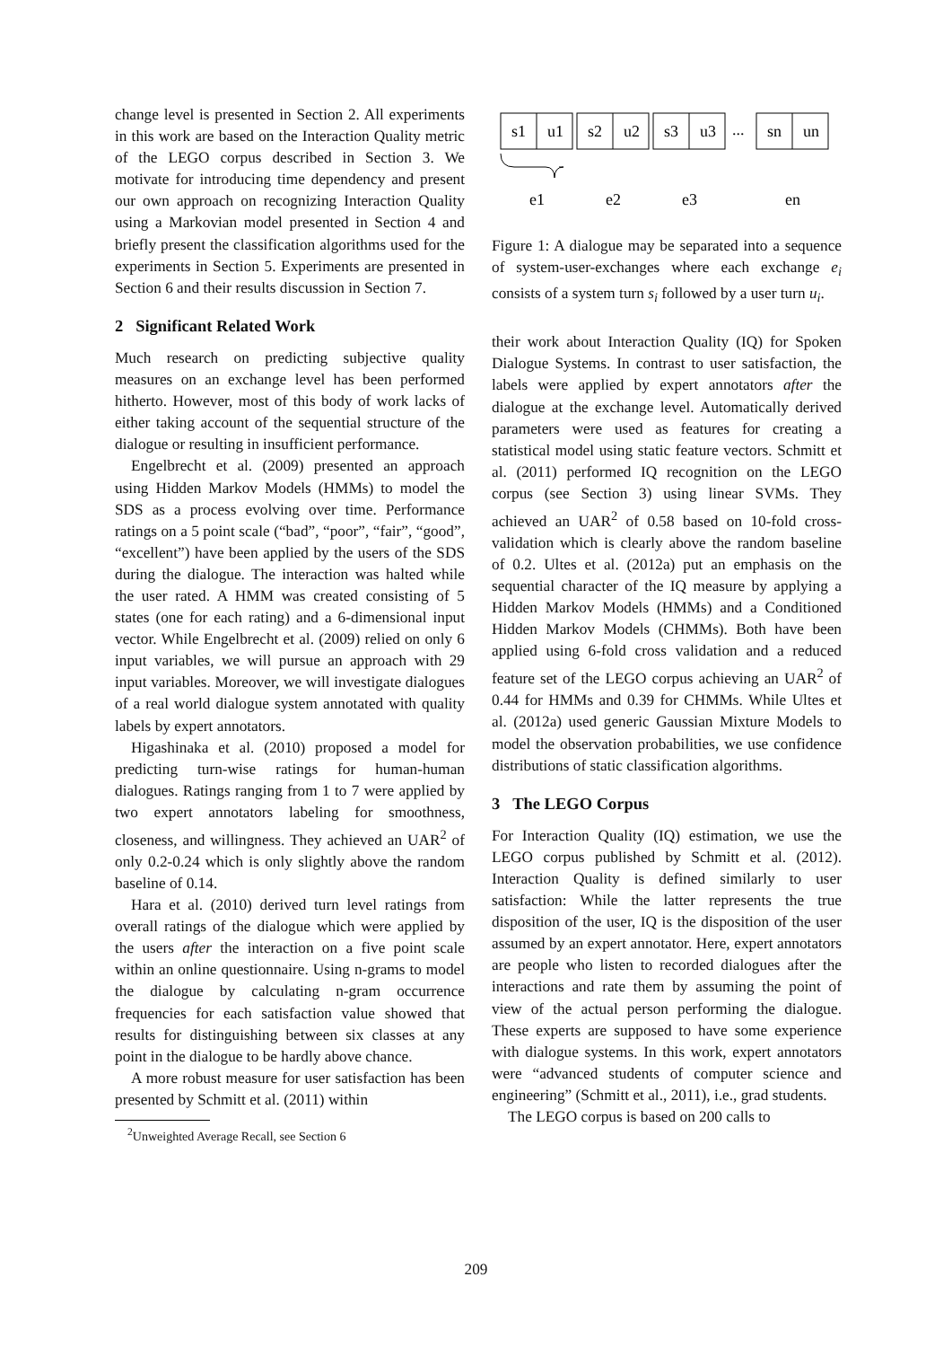change level is presented in Section 2. All experiments in this work are based on the Interaction Quality metric of the LEGO corpus described in Section 3. We motivate for introducing time dependency and present our own approach on recognizing Interaction Quality using a Markovian model presented in Section 4 and briefly present the classification algorithms used for the experiments in Section 5. Experiments are presented in Section 6 and their results discussion in Section 7.
2 Significant Related Work
Much research on predicting subjective quality measures on an exchange level has been performed hitherto. However, most of this body of work lacks of either taking account of the sequential structure of the dialogue or resulting in insufficient performance.
Engelbrecht et al. (2009) presented an approach using Hidden Markov Models (HMMs) to model the SDS as a process evolving over time. Performance ratings on a 5 point scale (“bad”, “poor”, “fair”, “good”, “excellent”) have been applied by the users of the SDS during the dialogue. The interaction was halted while the user rated. A HMM was created consisting of 5 states (one for each rating) and a 6-dimensional input vector. While Engelbrecht et al. (2009) relied on only 6 input variables, we will pursue an approach with 29 input variables. Moreover, we will investigate dialogues of a real world dialogue system annotated with quality labels by expert annotators.
Higashinaka et al. (2010) proposed a model for predicting turn-wise ratings for human-human dialogues. Ratings ranging from 1 to 7 were applied by two expert annotators labeling for smoothness, closeness, and willingness. They achieved an UAR<sup>2</sup> of only 0.2-0.24 which is only slightly above the random baseline of 0.14.
Hara et al. (2010) derived turn level ratings from overall ratings of the dialogue which were applied by the users after the interaction on a five point scale within an online questionnaire. Using n-grams to model the dialogue by calculating n-gram occurrence frequencies for each satisfaction value showed that results for distinguishing between six classes at any point in the dialogue to be hardly above chance.
A more robust measure for user satisfaction has been presented by Schmitt et al. (2011) within
<sup>2</sup> Unweighted Average Recall, see Section 6
s1
u1
s2
u2
s3
u3
...
sn
un
e1
e2
e3
en
Figure 1: A dialogue may be separated into a sequence of system-user-exchanges where each exchange e<sub>i</sub> consists of a system turn s<sub>i</sub> followed by a user turn u<sub>i</sub>.
their work about Interaction Quality (IQ) for Spoken Dialogue Systems. In contrast to user satisfaction, the labels were applied by expert annotators after the dialogue at the exchange level. Automatically derived parameters were used as features for creating a statistical model using static feature vectors. Schmitt et al. (2011) performed IQ recognition on the LEGO corpus (see Section 3) using linear SVMs. They achieved an UAR<sup>2</sup> of 0.58 based on 10-fold cross-validation which is clearly above the random baseline of 0.2. Ultes et al. (2012a) put an emphasis on the sequential character of the IQ measure by applying a Hidden Markov Models (HMMs) and a Conditioned Hidden Markov Models (CHMMs). Both have been applied using 6-fold cross validation and a reduced feature set of the LEGO corpus achieving an UAR<sup>2</sup> of 0.44 for HMMs and 0.39 for CHMMs. While Ultes et al. (2012a) used generic Gaussian Mixture Models to model the observation probabilities, we use confidence distributions of static classification algorithms.
3 The LEGO Corpus
For Interaction Quality (IQ) estimation, we use the LEGO corpus published by Schmitt et al. (2012). Interaction Quality is defined similarly to user satisfaction: While the latter represents the true disposition of the user, IQ is the disposition of the user assumed by an expert annotator. Here, expert annotators are people who listen to recorded dialogues after the interactions and rate them by assuming the point of view of the actual person performing the dialogue. These experts are supposed to have some experience with dialogue systems. In this work, expert annotators were “advanced students of computer science and engineering” (Schmitt et al., 2011), i.e., grad students.
The LEGO corpus is based on 200 calls to
209